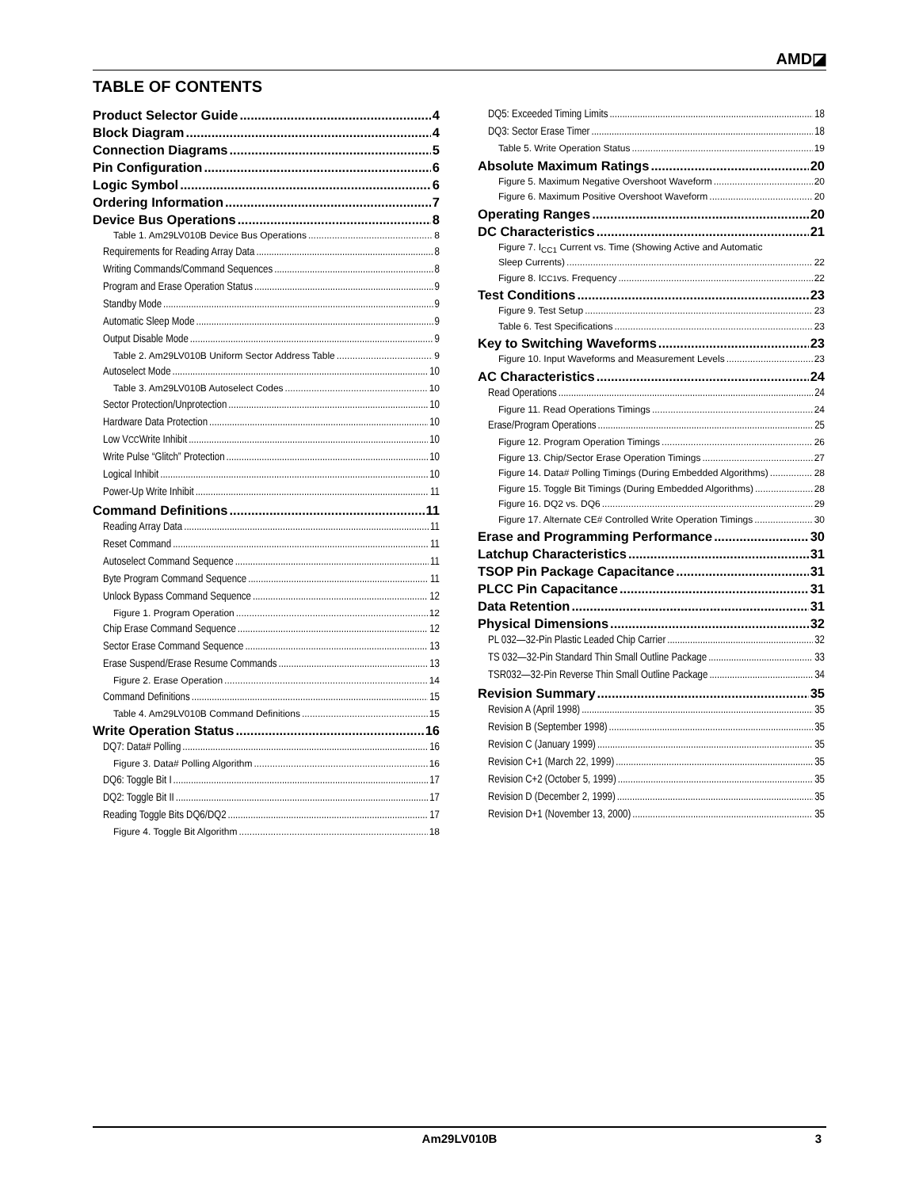AMD◪
TABLE OF CONTENTS
Product Selector Guide 4
Block Diagram 4
Connection Diagrams 5
Pin Configuration 6
Logic Symbol 6
Ordering Information 7
Device Bus Operations 8
Table 1. Am29LV010B Device Bus Operations 8
Requirements for Reading Array Data 8
Writing Commands/Command Sequences 8
Program and Erase Operation Status 9
Standby Mode 9
Automatic Sleep Mode 9
Output Disable Mode 9
Table 2. Am29LV010B Uniform Sector Address Table 9
Autoselect Mode 10
Table 3. Am29LV010B Autoselect Codes 10
Sector Protection/Unprotection 10
Hardware Data Protection 10
Low V<sub>CC</sub> Write Inhibit 10
Write Pulse “Glitch” Protection 10
Logical Inhibit 10
Power-Up Write Inhibit 11
Command Definitions 11
Reading Array Data 11
Reset Command 11
Autoselect Command Sequence 11
Byte Program Command Sequence 11
Unlock Bypass Command Sequence 12
Figure 1. Program Operation 12
Chip Erase Command Sequence 12
Sector Erase Command Sequence 13
Erase Suspend/Erase Resume Commands 13
Figure 2. Erase Operation 14
Command Definitions 15
Table 4. Am29LV010B Command Definitions 15
Write Operation Status 16
DQ7: Data# Polling 16
Figure 3. Data# Polling Algorithm 16
DQ6: Toggle Bit I 17
DQ2: Toggle Bit II 17
Reading Toggle Bits DQ6/DQ2 17
Figure 4. Toggle Bit Algorithm 18
DQ5: Exceeded Timing Limits 18
DQ3: Sector Erase Timer 18
Table 5. Write Operation Status 19
Absolute Maximum Ratings 20
Figure 5. Maximum Negative Overshoot Waveform 20
Figure 6. Maximum Positive Overshoot Waveform 20
Operating Ranges 20
DC Characteristics 21
Figure 7. I<sub>CC1</sub> Current vs. Time (Showing Active and Automatic
Sleep Currents) 22
Figure 8. I<sub>CC1</sub> vs. Frequency 22
Test Conditions 23
Figure 9. Test Setup 23
Table 6. Test Specifications 23
Key to Switching Waveforms 23
Figure 10. Input Waveforms and Measurement Levels 23
AC Characteristics 24
Read Operations 24
Figure 11. Read Operations Timings 24
Erase/Program Operations 25
Figure 12. Program Operation Timings 26
Figure 13. Chip/Sector Erase Operation Timings 27
Figure 14. Data# Polling Timings (During Embedded Algorithms) 28
Figure 15. Toggle Bit Timings (During Embedded Algorithms) 28
Figure 16. DQ2 vs. DQ6 29
Figure 17. Alternate CE# Controlled Write Operation Timings 30
Erase and Programming Performance 30
Latchup Characteristics 31
TSOP Pin Package Capacitance 31
PLCC Pin Capacitance 31
Data Retention 31
Physical Dimensions 32
PL 032—32-Pin Plastic Leaded Chip Carrier 32
TS 032—32-Pin Standard Thin Small Outline Package 33
TSR032—32-Pin Reverse Thin Small Outline Package 34
Revision Summary 35
Revision A (April 1998) 35
Revision B (September 1998) 35
Revision C (January 1999) 35
Revision C+1 (March 22, 1999) 35
Revision C+2 (October 5, 1999) 35
Revision D (December 2, 1999) 35
Revision D+1 (November 13, 2000) 35
Am29LV010B
3